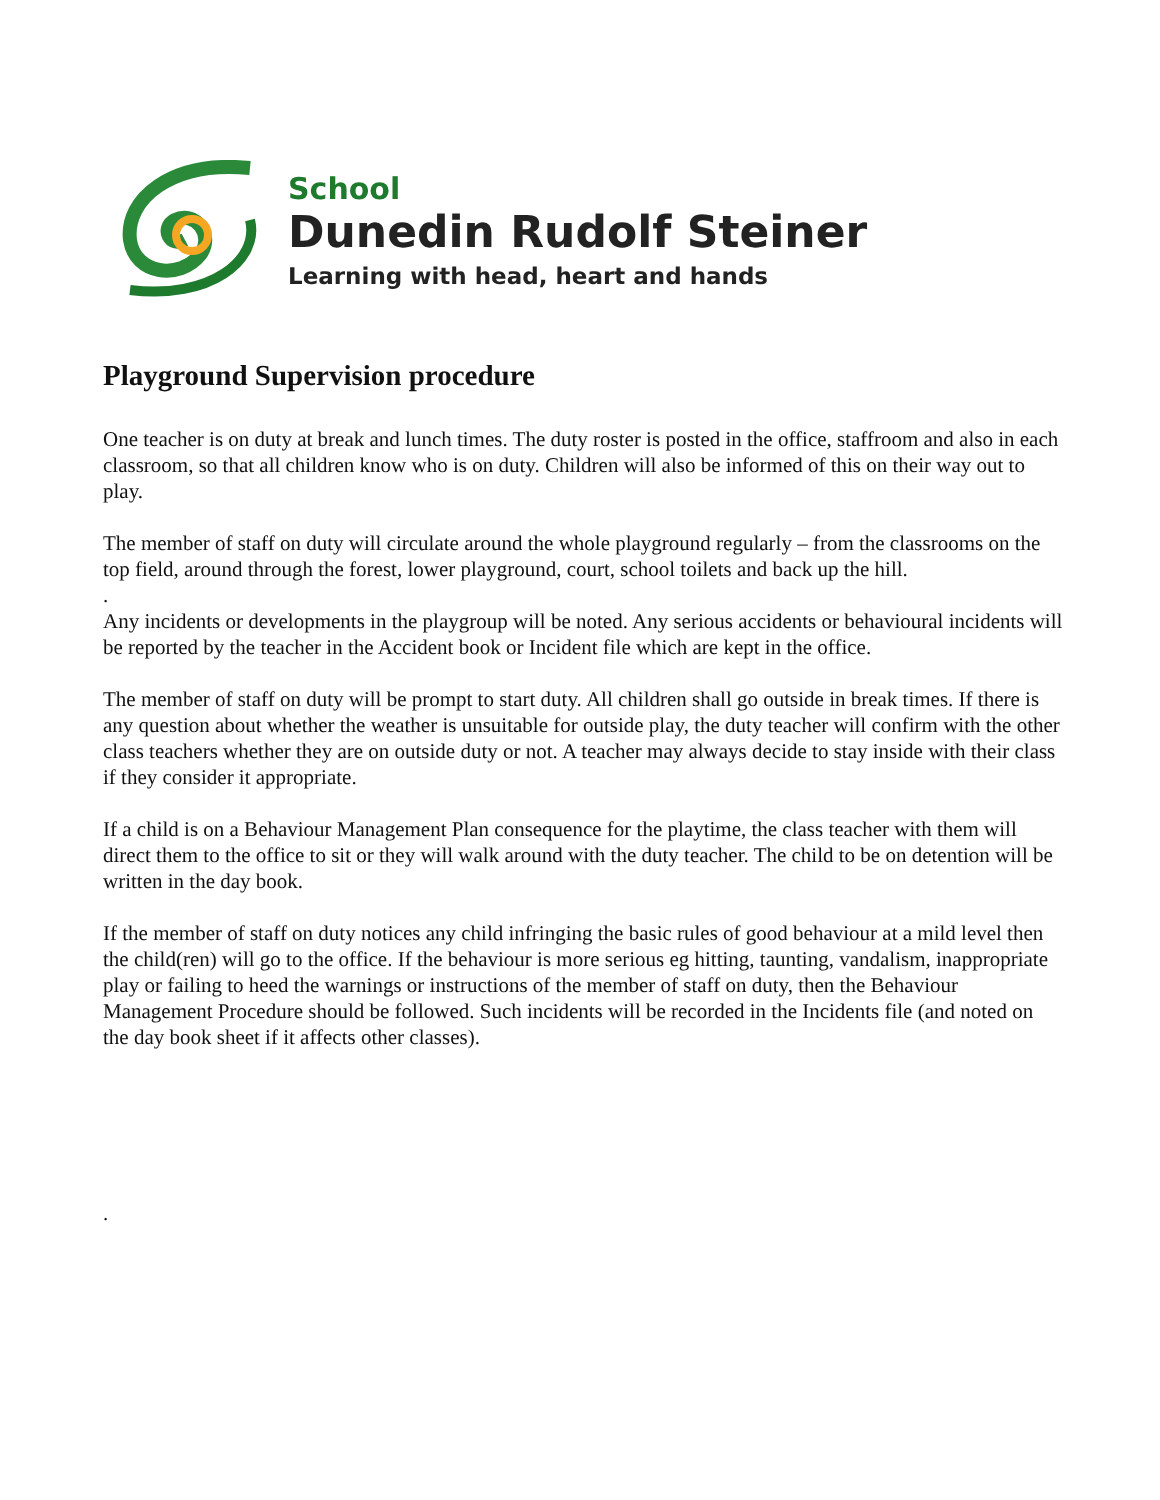School
Dunedin Rudolf Steiner
Learning with head, heart and hands
Playground Supervision procedure
One teacher is on duty at break and lunch times. The duty roster is posted in the office, staffroom and also in each classroom, so that all children know who is on duty. Children will also be informed of this on their way out to play.
The member of staff on duty will circulate around the whole playground regularly – from the classrooms on the top field, around through the forest, lower playground, court, school toilets and back up the hill.
.
Any incidents or developments in the playgroup will be noted. Any serious accidents or behavioural incidents will be reported by the teacher in the Accident book or Incident file which are kept in the office.
The member of staff on duty will be prompt to start duty. All children shall go outside in break times. If there is any question about whether the weather is unsuitable for outside play, the duty teacher will confirm with the other class teachers whether they are on outside duty or not. A teacher may always decide to stay inside with their class if they consider it appropriate.
If a child is on a Behaviour Management Plan consequence for the playtime, the class teacher with them will direct them to the office to sit or they will walk around with the duty teacher. The child to be on detention will be written in the day book.
If the member of staff on duty notices any child infringing the basic rules of good behaviour at a mild level then the child(ren) will go to the office. If the behaviour is more serious eg hitting, taunting, vandalism, inappropriate play or failing to heed the warnings or instructions of the member of staff on duty, then the Behaviour Management Procedure should be followed. Such incidents will be recorded in the Incidents file (and noted on the day book sheet if it affects other classes).
.